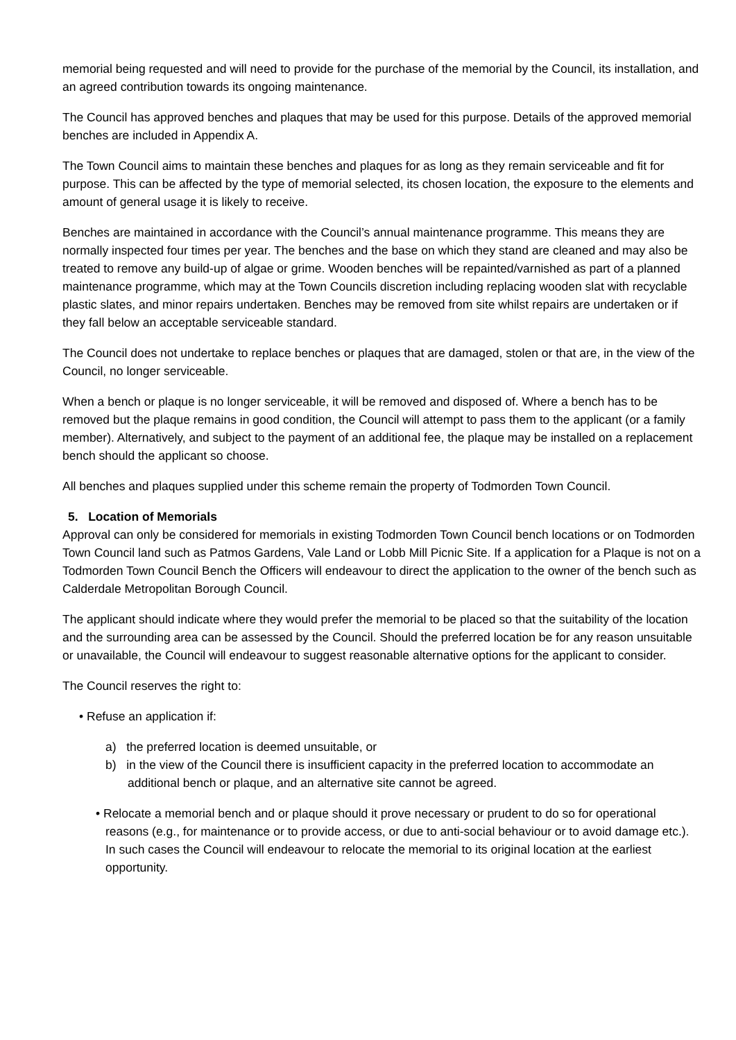memorial being requested and will need to provide for the purchase of the memorial by the Council, its installation, and an agreed contribution towards its ongoing maintenance.
The Council has approved benches and plaques that may be used for this purpose. Details of the approved memorial benches are included in Appendix A.
The Town Council aims to maintain these benches and plaques for as long as they remain serviceable and fit for purpose. This can be affected by the type of memorial selected, its chosen location, the exposure to the elements and amount of general usage it is likely to receive.
Benches are maintained in accordance with the Council’s annual maintenance programme. This means they are normally inspected four times per year. The benches and the base on which they stand are cleaned and may also be treated to remove any build-up of algae or grime. Wooden benches will be repainted/varnished as part of a planned maintenance programme, which may at the Town Councils discretion including replacing wooden slat with recyclable plastic slates, and minor repairs undertaken. Benches may be removed from site whilst repairs are undertaken or if they fall below an acceptable serviceable standard.
The Council does not undertake to replace benches or plaques that are damaged, stolen or that are, in the view of the Council, no longer serviceable.
When a bench or plaque is no longer serviceable, it will be removed and disposed of. Where a bench has to be removed but the plaque remains in good condition, the Council will attempt to pass them to the applicant (or a family member). Alternatively, and subject to the payment of an additional fee, the plaque may be installed on a replacement bench should the applicant so choose.
All benches and plaques supplied under this scheme remain the property of Todmorden Town Council.
5. Location of Memorials
Approval can only be considered for memorials in existing Todmorden Town Council bench locations or on Todmorden Town Council land such as Patmos Gardens, Vale Land or Lobb Mill Picnic Site. If a application for a Plaque is not on a Todmorden Town Council Bench the Officers will endeavour to direct the application to the owner of the bench such as Calderdale Metropolitan Borough Council.
The applicant should indicate where they would prefer the memorial to be placed so that the suitability of the location and the surrounding area can be assessed by the Council. Should the preferred location be for any reason unsuitable or unavailable, the Council will endeavour to suggest reasonable alternative options for the applicant to consider.
The Council reserves the right to:
• Refuse an application if:
a) the preferred location is deemed unsuitable, or
b) in the view of the Council there is insufficient capacity in the preferred location to accommodate an additional bench or plaque, and an alternative site cannot be agreed.
• Relocate a memorial bench and or plaque should it prove necessary or prudent to do so for operational reasons (e.g., for maintenance or to provide access, or due to anti-social behaviour or to avoid damage etc.). In such cases the Council will endeavour to relocate the memorial to its original location at the earliest opportunity.